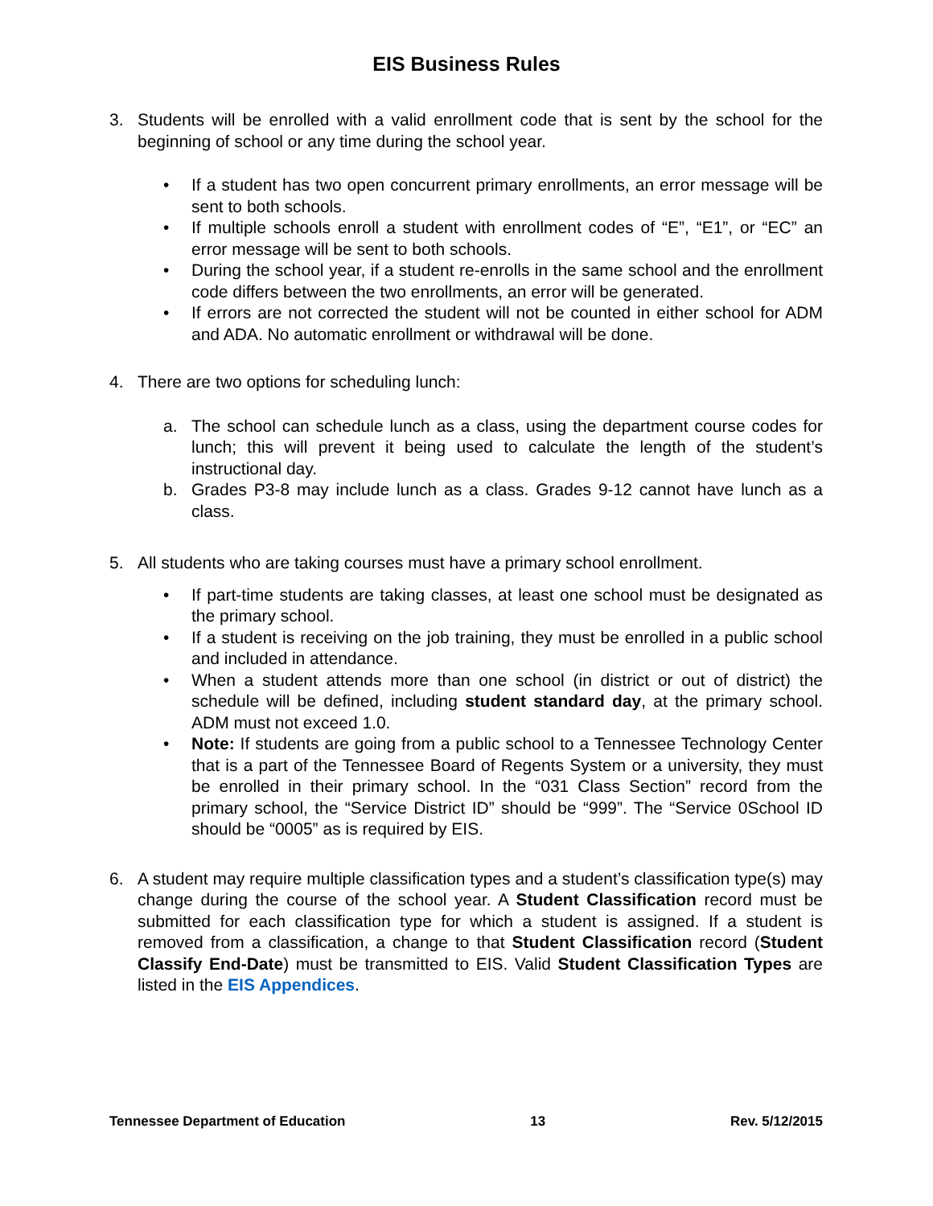EIS Business Rules
3. Students will be enrolled with a valid enrollment code that is sent by the school for the beginning of school or any time during the school year.
• If a student has two open concurrent primary enrollments, an error message will be sent to both schools.
• If multiple schools enroll a student with enrollment codes of “E”, “E1”, or “EC” an error message will be sent to both schools.
• During the school year, if a student re-enrolls in the same school and the enrollment code differs between the two enrollments, an error will be generated.
• If errors are not corrected the student will not be counted in either school for ADM and ADA. No automatic enrollment or withdrawal will be done.
4. There are two options for scheduling lunch:
a. The school can schedule lunch as a class, using the department course codes for lunch; this will prevent it being used to calculate the length of the student’s instructional day.
b. Grades P3-8 may include lunch as a class. Grades 9-12 cannot have lunch as a class.
5. All students who are taking courses must have a primary school enrollment.
• If part-time students are taking classes, at least one school must be designated as the primary school.
• If a student is receiving on the job training, they must be enrolled in a public school and included in attendance.
• When a student attends more than one school (in district or out of district) the schedule will be defined, including student standard day, at the primary school. ADM must not exceed 1.0.
• Note: If students are going from a public school to a Tennessee Technology Center that is a part of the Tennessee Board of Regents System or a university, they must be enrolled in their primary school. In the “031 Class Section” record from the primary school, the “Service District ID” should be “999”. The “Service 0School ID should be “0005” as is required by EIS.
6. A student may require multiple classification types and a student’s classification type(s) may change during the course of the school year. A Student Classification record must be submitted for each classification type for which a student is assigned. If a student is removed from a classification, a change to that Student Classification record (Student Classify End-Date) must be transmitted to EIS. Valid Student Classification Types are listed in the EIS Appendices.
Tennessee Department of Education 13 Rev. 5/12/2015